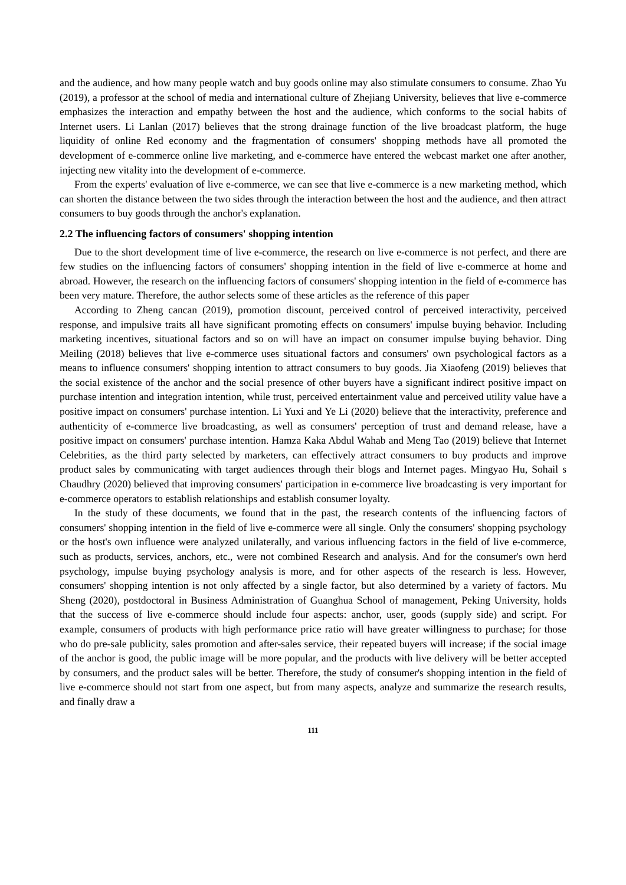and the audience, and how many people watch and buy goods online may also stimulate consumers to consume. Zhao Yu (2019), a professor at the school of media and international culture of Zhejiang University, believes that live e-commerce emphasizes the interaction and empathy between the host and the audience, which conforms to the social habits of Internet users. Li Lanlan (2017) believes that the strong drainage function of the live broadcast platform, the huge liquidity of online Red economy and the fragmentation of consumers' shopping methods have all promoted the development of e-commerce online live marketing, and e-commerce have entered the webcast market one after another, injecting new vitality into the development of e-commerce.
From the experts' evaluation of live e-commerce, we can see that live e-commerce is a new marketing method, which can shorten the distance between the two sides through the interaction between the host and the audience, and then attract consumers to buy goods through the anchor's explanation.
2.2 The influencing factors of consumers' shopping intention
Due to the short development time of live e-commerce, the research on live e-commerce is not perfect, and there are few studies on the influencing factors of consumers' shopping intention in the field of live e-commerce at home and abroad. However, the research on the influencing factors of consumers' shopping intention in the field of e-commerce has been very mature. Therefore, the author selects some of these articles as the reference of this paper
According to Zheng cancan (2019), promotion discount, perceived control of perceived interactivity, perceived response, and impulsive traits all have significant promoting effects on consumers' impulse buying behavior. Including marketing incentives, situational factors and so on will have an impact on consumer impulse buying behavior. Ding Meiling (2018) believes that live e-commerce uses situational factors and consumers' own psychological factors as a means to influence consumers' shopping intention to attract consumers to buy goods. Jia Xiaofeng (2019) believes that the social existence of the anchor and the social presence of other buyers have a significant indirect positive impact on purchase intention and integration intention, while trust, perceived entertainment value and perceived utility value have a positive impact on consumers' purchase intention. Li Yuxi and Ye Li (2020) believe that the interactivity, preference and authenticity of e-commerce live broadcasting, as well as consumers' perception of trust and demand release, have a positive impact on consumers' purchase intention. Hamza Kaka Abdul Wahab and Meng Tao (2019) believe that Internet Celebrities, as the third party selected by marketers, can effectively attract consumers to buy products and improve product sales by communicating with target audiences through their blogs and Internet pages. Mingyao Hu, Sohail s Chaudhry (2020) believed that improving consumers' participation in e-commerce live broadcasting is very important for e-commerce operators to establish relationships and establish consumer loyalty.
In the study of these documents, we found that in the past, the research contents of the influencing factors of consumers' shopping intention in the field of live e-commerce were all single. Only the consumers' shopping psychology or the host's own influence were analyzed unilaterally, and various influencing factors in the field of live e-commerce, such as products, services, anchors, etc., were not combined Research and analysis. And for the consumer's own herd psychology, impulse buying psychology analysis is more, and for other aspects of the research is less. However, consumers' shopping intention is not only affected by a single factor, but also determined by a variety of factors. Mu Sheng (2020), postdoctoral in Business Administration of Guanghua School of management, Peking University, holds that the success of live e-commerce should include four aspects: anchor, user, goods (supply side) and script. For example, consumers of products with high performance price ratio will have greater willingness to purchase; for those who do pre-sale publicity, sales promotion and after-sales service, their repeated buyers will increase; if the social image of the anchor is good, the public image will be more popular, and the products with live delivery will be better accepted by consumers, and the product sales will be better. Therefore, the study of consumer's shopping intention in the field of live e-commerce should not start from one aspect, but from many aspects, analyze and summarize the research results, and finally draw a
111